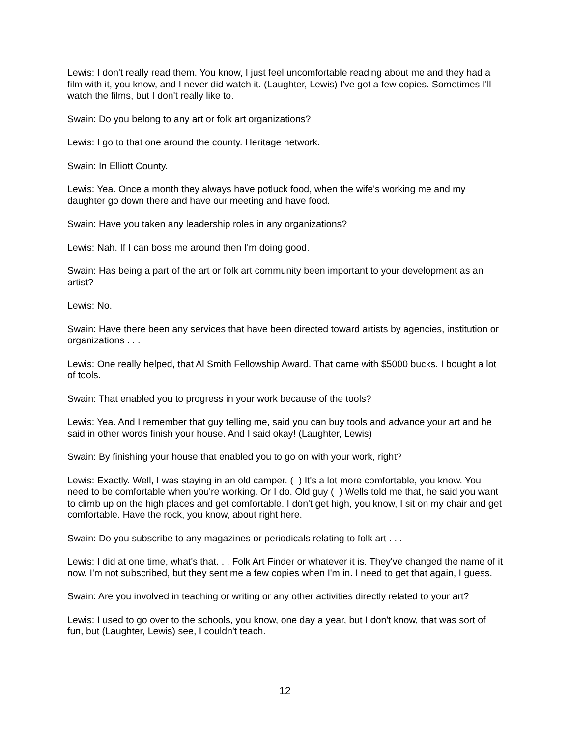Lewis: I don't really read them. You know, I just feel uncomfortable reading about me and they had a film with it, you know, and I never did watch it. (Laughter, Lewis) I've got a few copies. Sometimes I'll watch the films, but I don't really like to.
Swain: Do you belong to any art or folk art organizations?
Lewis: I go to that one around the county. Heritage network.
Swain: In Elliott County.
Lewis: Yea. Once a month they always have potluck food, when the wife's working me and my daughter go down there and have our meeting and have food.
Swain: Have you taken any leadership roles in any organizations?
Lewis: Nah. If I can boss me around then I'm doing good.
Swain: Has being a part of the art or folk art community been important to your development as an artist?
Lewis: No.
Swain: Have there been any services that have been directed toward artists by agencies, institution or organizations . . .
Lewis: One really helped, that Al Smith Fellowship Award. That came with $5000 bucks. I bought a lot of tools.
Swain: That enabled you to progress in your work because of the tools?
Lewis: Yea. And I remember that guy telling me, said you can buy tools and advance your art and he said in other words finish your house. And I said okay! (Laughter, Lewis)
Swain: By finishing your house that enabled you to go on with your work, right?
Lewis: Exactly. Well, I was staying in an old camper. ( ) It's a lot more comfortable, you know. You need to be comfortable when you're working. Or I do. Old guy ( ) Wells told me that, he said you want to climb up on the high places and get comfortable. I don't get high, you know, I sit on my chair and get comfortable. Have the rock, you know, about right here.
Swain: Do you subscribe to any magazines or periodicals relating to folk art . . .
Lewis: I did at one time, what's that. . . Folk Art Finder or whatever it is. They've changed the name of it now. I'm not subscribed, but they sent me a few copies when I'm in. I need to get that again, I guess.
Swain: Are you involved in teaching or writing or any other activities directly related to your art?
Lewis: I used to go over to the schools, you know, one day a year, but I don't know, that was sort of fun, but (Laughter, Lewis) see, I couldn't teach.
12